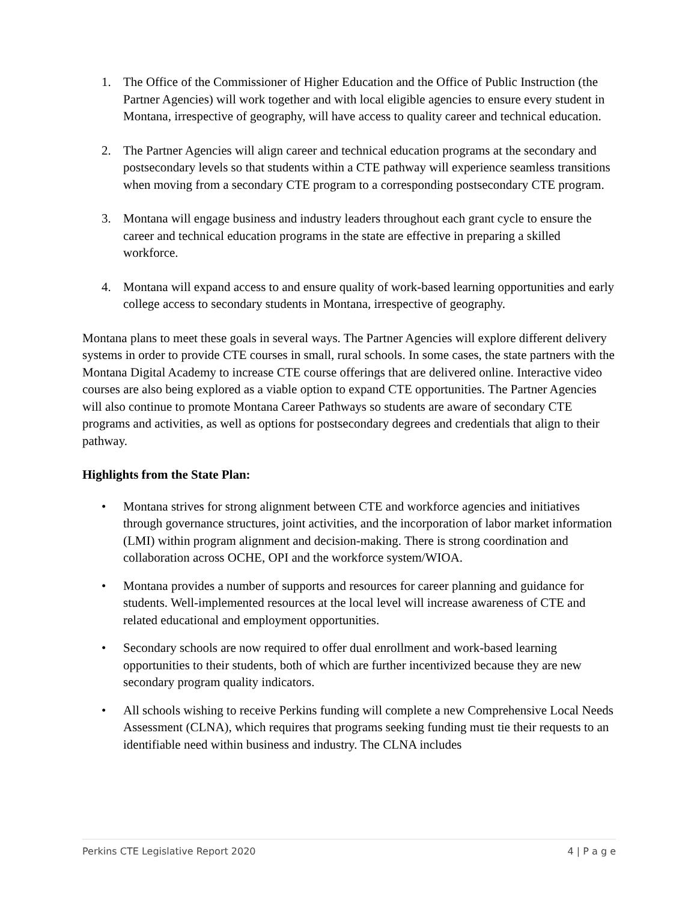1. The Office of the Commissioner of Higher Education and the Office of Public Instruction (the Partner Agencies) will work together and with local eligible agencies to ensure every student in Montana, irrespective of geography, will have access to quality career and technical education.
2. The Partner Agencies will align career and technical education programs at the secondary and postsecondary levels so that students within a CTE pathway will experience seamless transitions when moving from a secondary CTE program to a corresponding postsecondary CTE program.
3. Montana will engage business and industry leaders throughout each grant cycle to ensure the career and technical education programs in the state are effective in preparing a skilled workforce.
4. Montana will expand access to and ensure quality of work-based learning opportunities and early college access to secondary students in Montana, irrespective of geography.
Montana plans to meet these goals in several ways. The Partner Agencies will explore different delivery systems in order to provide CTE courses in small, rural schools. In some cases, the state partners with the Montana Digital Academy to increase CTE course offerings that are delivered online. Interactive video courses are also being explored as a viable option to expand CTE opportunities. The Partner Agencies will also continue to promote Montana Career Pathways so students are aware of secondary CTE programs and activities, as well as options for postsecondary degrees and credentials that align to their pathway.
Highlights from the State Plan:
• Montana strives for strong alignment between CTE and workforce agencies and initiatives through governance structures, joint activities, and the incorporation of labor market information (LMI) within program alignment and decision-making. There is strong coordination and collaboration across OCHE, OPI and the workforce system/WIOA.
• Montana provides a number of supports and resources for career planning and guidance for students. Well-implemented resources at the local level will increase awareness of CTE and related educational and employment opportunities.
• Secondary schools are now required to offer dual enrollment and work-based learning opportunities to their students, both of which are further incentivized because they are new secondary program quality indicators.
• All schools wishing to receive Perkins funding will complete a new Comprehensive Local Needs Assessment (CLNA), which requires that programs seeking funding must tie their requests to an identifiable need within business and industry. The CLNA includes
Perkins CTE Legislative Report 2020 4 | P a g e